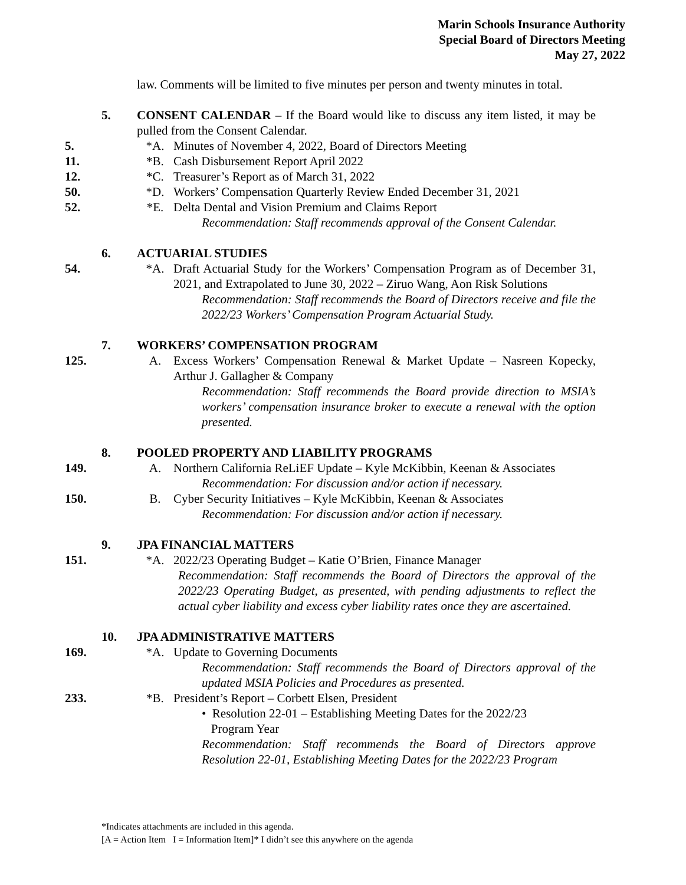Marin Schools Insurance Authority
Special Board of Directors Meeting
May 27, 2022
law. Comments will be limited to five minutes per person and twenty minutes in total.
5. CONSENT CALENDAR – If the Board would like to discuss any item listed, it may be pulled from the Consent Calendar.
5. *A. Minutes of November 4, 2022, Board of Directors Meeting
11. *B. Cash Disbursement Report April 2022
12. *C. Treasurer’s Report as of March 31, 2022
50. *D. Workers’ Compensation Quarterly Review Ended December 31, 2021
52. *E. Delta Dental and Vision Premium and Claims Report
Recommendation: Staff recommends approval of the Consent Calendar.
6. ACTUARIAL STUDIES
54. *A. Draft Actuarial Study for the Workers’ Compensation Program as of December 31, 2021, and Extrapolated to June 30, 2022 – Ziruo Wang, Aon Risk Solutions
Recommendation: Staff recommends the Board of Directors receive and file the 2022/23 Workers’ Compensation Program Actuarial Study.
7. WORKERS’ COMPENSATION PROGRAM
125. A. Excess Workers’ Compensation Renewal & Market Update – Nasreen Kopecky, Arthur J. Gallagher & Company
Recommendation: Staff recommends the Board provide direction to MSIA’s workers’ compensation insurance broker to execute a renewal with the option presented.
8. POOLED PROPERTY AND LIABILITY PROGRAMS
149. A. Northern California ReLiEF Update – Kyle McKibbin, Keenan & Associates
Recommendation: For discussion and/or action if necessary.
150. B. Cyber Security Initiatives – Kyle McKibbin, Keenan & Associates
Recommendation: For discussion and/or action if necessary.
9. JPA FINANCIAL MATTERS
151. *A. 2022/23 Operating Budget – Katie O’Brien, Finance Manager
Recommendation: Staff recommends the Board of Directors the approval of the 2022/23 Operating Budget, as presented, with pending adjustments to reflect the actual cyber liability and excess cyber liability rates once they are ascertained.
10. JPA ADMINISTRATIVE MATTERS
169. *A. Update to Governing Documents
Recommendation: Staff recommends the Board of Directors approval of the updated MSIA Policies and Procedures as presented.
233. *B. President’s Report – Corbett Elsen, President
• Resolution 22-01 – Establishing Meeting Dates for the 2022/23
Program Year
Recommendation: Staff recommends the Board of Directors approve Resolution 22-01, Establishing Meeting Dates for the 2022/23 Program
*Indicates attachments are included in this agenda.
[A = Action Item I = Information Item]* I didn’t see this anywhere on the agenda